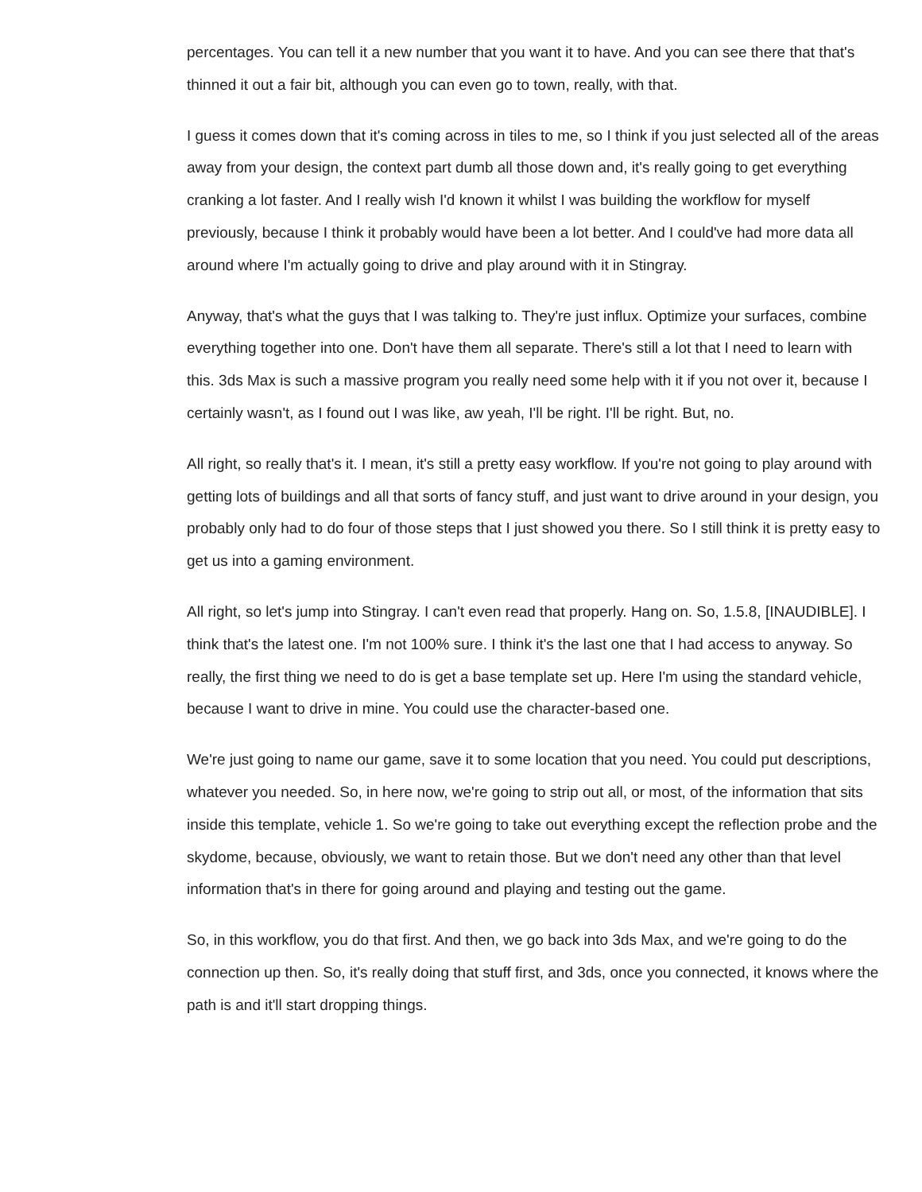percentages. You can tell it a new number that you want it to have. And you can see there that that's thinned it out a fair bit, although you can even go to town, really, with that.
I guess it comes down that it's coming across in tiles to me, so I think if you just selected all of the areas away from your design, the context part dumb all those down and, it's really going to get everything cranking a lot faster. And I really wish I'd known it whilst I was building the workflow for myself previously, because I think it probably would have been a lot better. And I could've had more data all around where I'm actually going to drive and play around with it in Stingray.
Anyway, that's what the guys that I was talking to. They're just influx. Optimize your surfaces, combine everything together into one. Don't have them all separate. There's still a lot that I need to learn with this. 3ds Max is such a massive program you really need some help with it if you not over it, because I certainly wasn't, as I found out I was like, aw yeah, I'll be right. I'll be right. But, no.
All right, so really that's it. I mean, it's still a pretty easy workflow. If you're not going to play around with getting lots of buildings and all that sorts of fancy stuff, and just want to drive around in your design, you probably only had to do four of those steps that I just showed you there. So I still think it is pretty easy to get us into a gaming environment.
All right, so let's jump into Stingray. I can't even read that properly. Hang on. So, 1.5.8, [INAUDIBLE]. I think that's the latest one. I'm not 100% sure. I think it's the last one that I had access to anyway. So really, the first thing we need to do is get a base template set up. Here I'm using the standard vehicle, because I want to drive in mine. You could use the character-based one.
We're just going to name our game, save it to some location that you need. You could put descriptions, whatever you needed. So, in here now, we're going to strip out all, or most, of the information that sits inside this template, vehicle 1. So we're going to take out everything except the reflection probe and the skydome, because, obviously, we want to retain those. But we don't need any other than that level information that's in there for going around and playing and testing out the game.
So, in this workflow, you do that first. And then, we go back into 3ds Max, and we're going to do the connection up then. So, it's really doing that stuff first, and 3ds, once you connected, it knows where the path is and it'll start dropping things.